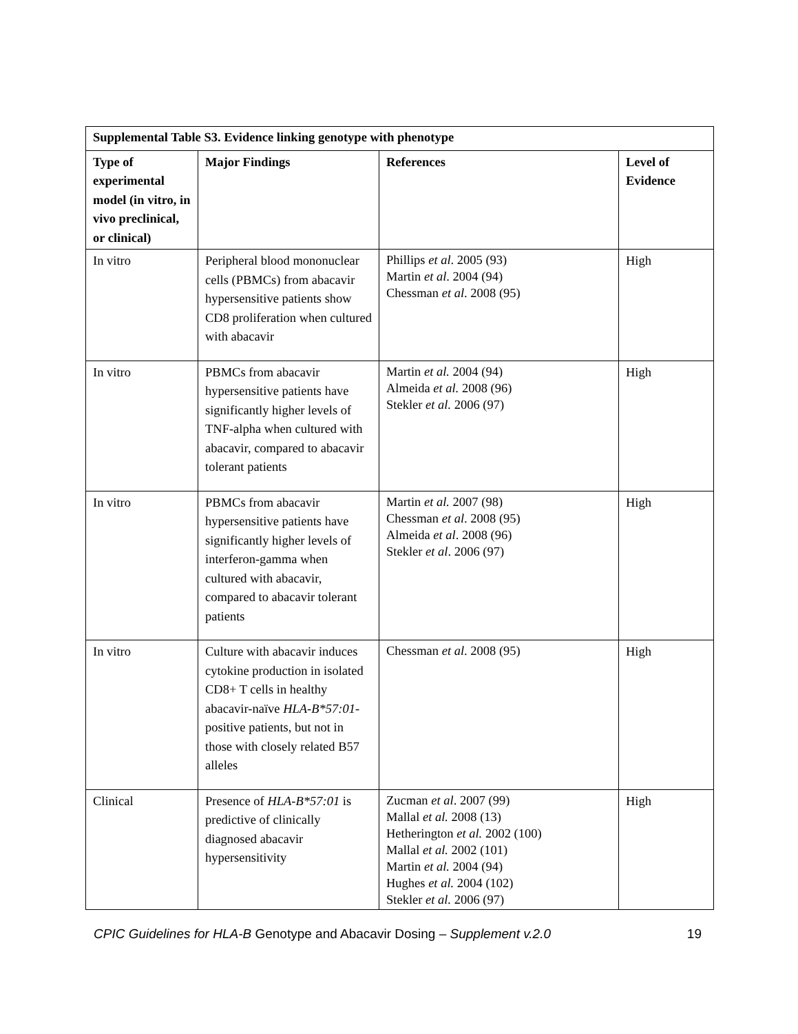| Supplemental Table S3. Evidence linking genotype with phenotype | | | |
| --- | --- | --- | --- |
| Type of experimental model (in vitro, in vivo preclinical, or clinical) | Major Findings | References | Level of Evidence |
| In vitro | Peripheral blood mononuclear cells (PBMCs) from abacavir hypersensitive patients show CD8 proliferation when cultured with abacavir | Phillips et al . 2005 (93) Martin et al . 2004 (94) Chessman et al . 2008 (95) | High |
| In vitro | PBMCs from abacavir hypersensitive patients have significantly higher levels of TNF-alpha when cultured with abacavir, compared to abacavir tolerant patients | Martin et al. 2004 (94) Almeida et al. 2008 (96) Stekler et al. 2006 (97) | High |
| In vitro | PBMCs from abacavir hypersensitive patients have significantly higher levels of interferon-gamma when cultured with abacavir, compared to abacavir tolerant patients | Martin et al. 2007 (98) Chessman et al . 2008 (95) Almeida et al . 2008 (96) Stekler et al . 2006 (97) | High |
| In vitro | Culture with abacavir induces cytokine production in isolated CD8+ T cells in healthy abacavir-naïve HLA-B*57:01 -positive patients, but not in those with closely related B57 alleles | Chessman et al . 2008 (95) | High |
| Clinical | Presence of HLA-B*57:01 is predictive of clinically diagnosed abacavir hypersensitivity | Zucman et al . 2007 (99) Mallal et al. 2008 (13) Hetherington et al. 2002 (100) Mallal et al. 2002 (101) Martin et al. 2004 (94) Hughes et al. 2004 (102) Stekler et al. 2006 (97) | High |
CPIC Guidelines for HLA-B Genotype and Abacavir Dosing – Supplement v.2.0 19